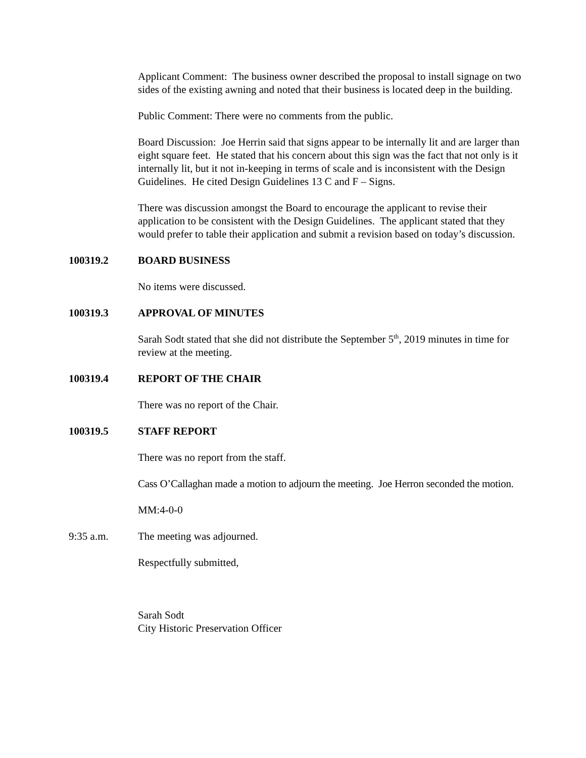Applicant Comment: The business owner described the proposal to install signage on two sides of the existing awning and noted that their business is located deep in the building.
Public Comment: There were no comments from the public.
Board Discussion: Joe Herrin said that signs appear to be internally lit and are larger than eight square feet. He stated that his concern about this sign was the fact that not only is it internally lit, but it not in-keeping in terms of scale and is inconsistent with the Design Guidelines. He cited Design Guidelines 13 C and F – Signs.
There was discussion amongst the Board to encourage the applicant to revise their application to be consistent with the Design Guidelines. The applicant stated that they would prefer to table their application and submit a revision based on today’s discussion.
100319.2 BOARD BUSINESS
No items were discussed.
100319.3 APPROVAL OF MINUTES
Sarah Sodt stated that she did not distribute the September 5<sup>th</sup>, 2019 minutes in time for review at the meeting.
100319.4 REPORT OF THE CHAIR
There was no report of the Chair.
100319.5 STAFF REPORT
There was no report from the staff.
Cass O’Callaghan made a motion to adjourn the meeting. Joe Herron seconded the motion.
MM:4-0-0
9:35 a.m. The meeting was adjourned.
Respectfully submitted,
Sarah Sodt
City Historic Preservation Officer